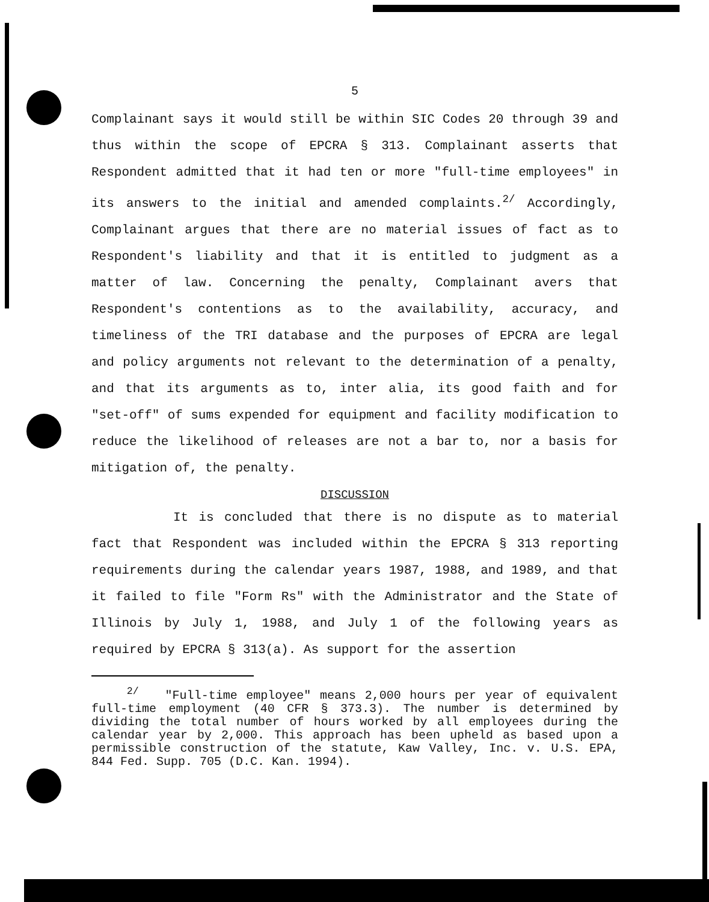5
Complainant says it would still be within SIC Codes 20 through 39 and thus within the scope of EPCRA § 313. Complainant asserts that Respondent admitted that it had ten or more "full-time employees" in its answers to the initial and amended complaints.<sup>2/</sup> Accordingly, Complainant argues that there are no material issues of fact as to Respondent's liability and that it is entitled to judgment as a matter of law. Concerning the penalty, Complainant avers that Respondent's contentions as to the availability, accuracy, and timeliness of the TRI database and the purposes of EPCRA are legal and policy arguments not relevant to the determination of a penalty, and that its arguments as to, inter alia, its good faith and for "set-off" of sums expended for equipment and facility modification to reduce the likelihood of releases are not a bar to, nor a basis for mitigation of, the penalty.
DISCUSSION
It is concluded that there is no dispute as to material fact that Respondent was included within the EPCRA § 313 reporting requirements during the calendar years 1987, 1988, and 1989, and that it failed to file "Form Rs" with the Administrator and the State of Illinois by July 1, 1988, and July 1 of the following years as required by EPCRA § 313(a). As support for the assertion
<sup>2/</sup> "Full-time employee" means 2,000 hours per year of equivalent full-time employment (40 CFR § 373.3). The number is determined by dividing the total number of hours worked by all employees during the calendar year by 2,000. This approach has been upheld as based upon a permissible construction of the statute, Kaw Valley, Inc. v. U.S. EPA, 844 Fed. Supp. 705 (D.C. Kan. 1994).